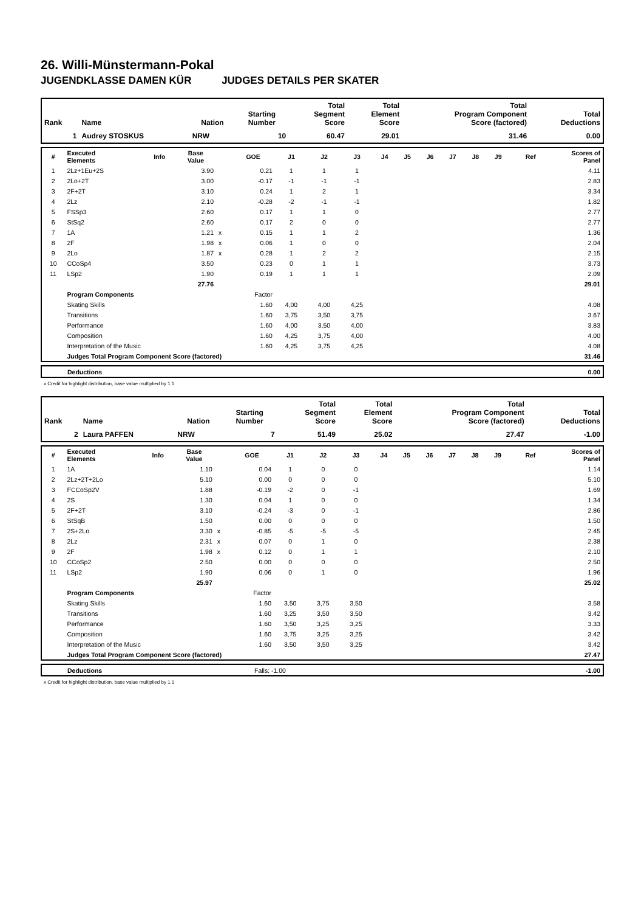26. Willi-Münstermann-Pokal
JUGENDKLASSE DAMEN KÜR JUDGES DETAILS PER SKATER
| Rank | Name | Nation | Starting Number | Total Segment Score | Total Element Score | Total Program Component Score (factored) | Total Deductions |
| --- | --- | --- | --- | --- | --- | --- | --- |
| 1 | Audrey STOSKUS | NRW | 10 | 60.47 | 29.01 | 31.46 | 0.00 |
| # | Executed Elements | Info | Base Value | | GOE | J1 | J2 | J3 | J4 | J5 | J6 | J7 | J8 | J9 | Ref | Scores of Panel |
| --- | --- | --- | --- | --- | --- | --- | --- | --- | --- | --- | --- | --- | --- | --- | --- | --- |
| 1 | 2Lz+1Eu+2S | | 3.90 | | 0.21 | 1 | 1 | 1 | | | | | | | | 4.11 |
| 2 | 2Lo+2T | | 3.00 | | -0.17 | -1 | -1 | -1 | | | | | | | | 2.83 |
| 3 | 2F+2T | | 3.10 | | 0.24 | 1 | 2 | 1 | | | | | | | | 3.34 |
| 4 | 2Lz | | 2.10 | | -0.28 | -2 | -1 | -1 | | | | | | | | 1.82 |
| 5 | FSSp3 | | 2.60 | | 0.17 | 1 | 1 | 0 | | | | | | | | 2.77 |
| 6 | StSq2 | | 2.60 | | 0.17 | 2 | 0 | 0 | | | | | | | | 2.77 |
| 7 | 1A | | 1.21 | x | 0.15 | 1 | 1 | 2 | | | | | | | | 1.36 |
| 8 | 2F | | 1.98 | x | 0.06 | 1 | 0 | 0 | | | | | | | | 2.04 |
| 9 | 2Lo | | 1.87 | x | 0.28 | 1 | 2 | 2 | | | | | | | | 2.15 |
| 10 | CCoSp4 | | 3.50 | | 0.23 | 0 | 1 | 1 | | | | | | | | 3.73 |
| 11 | LSp2 | | 1.90 | | 0.19 | 1 | 1 | 1 | | | | | | | | 2.09 |
| | | | 27.76 | | | | | | | | | | | | | 29.01 |
| | Program Components | | | | Factor | | | | | | | | | | | |
| | Skating Skills | | | | 1.60 | 4,00 | 4,00 | 4,25 | | | | | | | | 4.08 |
| | Transitions | | | | 1.60 | 3,75 | 3,50 | 3,75 | | | | | | | | 3.67 |
| | Performance | | | | 1.60 | 4,00 | 3,50 | 4,00 | | | | | | | | 3.83 |
| | Composition | | | | 1.60 | 4,25 | 3,75 | 4,00 | | | | | | | | 4.00 |
| | Interpretation of the Music | | | | 1.60 | 4,25 | 3,75 | 4,25 | | | | | | | | 4.08 |
| | Judges Total Program Component Score (factored) | | | | | | | | | | | | | | | 31.46 |
| | Deductions | 0.00 |
x Credit for highlight distribution, base value multiplied by 1.1
| Rank | Name | Nation | Starting Number | Total Segment Score | Total Element Score | Total Program Component Score (factored) | Total Deductions |
| --- | --- | --- | --- | --- | --- | --- | --- |
| 2 | Laura PAFFEN | NRW | 7 | 51.49 | 25.02 | 27.47 | -1.00 |
| # | Executed Elements | Info | Base Value | | GOE | J1 | J2 | J3 | J4 | J5 | J6 | J7 | J8 | J9 | Ref | Scores of Panel |
| --- | --- | --- | --- | --- | --- | --- | --- | --- | --- | --- | --- | --- | --- | --- | --- | --- |
| 1 | 1A | | 1.10 | | 0.04 | 1 | 0 | 0 | | | | | | | | 1.14 |
| 2 | 2Lz+2T+2Lo | | 5.10 | | 0.00 | 0 | 0 | 0 | | | | | | | | 5.10 |
| 3 | FCCoSp2V | | 1.88 | | -0.19 | -2 | 0 | -1 | | | | | | | | 1.69 |
| 4 | 2S | | 1.30 | | 0.04 | 1 | 0 | 0 | | | | | | | | 1.34 |
| 5 | 2F+2T | | 3.10 | | -0.24 | -3 | 0 | -1 | | | | | | | | 2.86 |
| 6 | StSqB | | 1.50 | | 0.00 | 0 | 0 | 0 | | | | | | | | 1.50 |
| 7 | 2S+2Lo | | 3.30 | x | -0.85 | -5 | -5 | -5 | | | | | | | | 2.45 |
| 8 | 2Lz | | 2.31 | x | 0.07 | 0 | 1 | 0 | | | | | | | | 2.38 |
| 9 | 2F | | 1.98 | x | 0.12 | 0 | 1 | 1 | | | | | | | | 2.10 |
| 10 | CCoSp2 | | 2.50 | | 0.00 | 0 | 0 | 0 | | | | | | | | 2.50 |
| 11 | LSp2 | | 1.90 | | 0.06 | 0 | 1 | 0 | | | | | | | | 1.96 |
| | | | 25.97 | | | | | | | | | | | | | 25.02 |
| | Program Components | | | | Factor | | | | | | | | | | | |
| | Skating Skills | | | | 1.60 | 3,50 | 3,75 | 3,50 | | | | | | | | 3.58 |
| | Transitions | | | | 1.60 | 3,25 | 3,50 | 3,50 | | | | | | | | 3.42 |
| | Performance | | | | 1.60 | 3,50 | 3,25 | 3,25 | | | | | | | | 3.33 |
| | Composition | | | | 1.60 | 3,75 | 3,25 | 3,25 | | | | | | | | 3.42 |
| | Interpretation of the Music | | | | 1.60 | 3,50 | 3,50 | 3,25 | | | | | | | | 3.42 |
| | Judges Total Program Component Score (factored) | | | | | | | | | | | | | | | 27.47 |
| | Deductions | Falls: -1.00 | -1.00 |
x Credit for highlight distribution, base value multiplied by 1.1